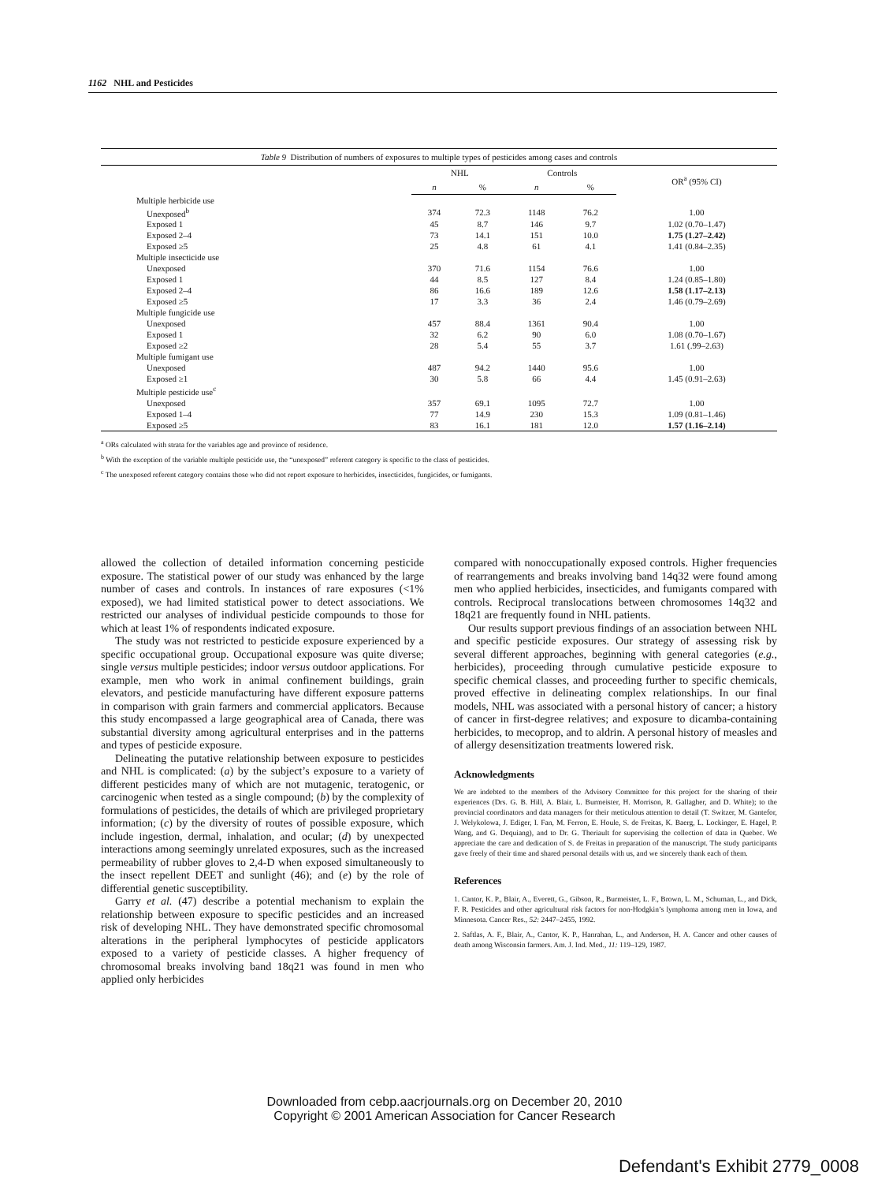1162 NHL and Pesticides
Table 9 Distribution of numbers of exposures to multiple types of pesticides among cases and controls
| | NHL | | Controls | | OR<sup>a</sup> (95% CI) |
| --- | --- | --- | --- | --- | --- |
| | n | % | n | % | |
| Multiple herbicide use | | | | | |
| Unexposed<sup>b</sup> | 374 | 72.3 | 1148 | 76.2 | 1.00 |
| Exposed 1 | 45 | 8.7 | 146 | 9.7 | 1.02 (0.70–1.47) |
| Exposed 2–4 | 73 | 14.1 | 151 | 10.0 | 1.75 (1.27–2.42) |
| Exposed ≥5 | 25 | 4.8 | 61 | 4.1 | 1.41 (0.84–2.35) |
| Multiple insecticide use | | | | | |
| Unexposed | 370 | 71.6 | 1154 | 76.6 | 1.00 |
| Exposed 1 | 44 | 8.5 | 127 | 8.4 | 1.24 (0.85–1.80) |
| Exposed 2–4 | 86 | 16.6 | 189 | 12.6 | 1.58 (1.17–2.13) |
| Exposed ≥5 | 17 | 3.3 | 36 | 2.4 | 1.46 (0.79–2.69) |
| Multiple fungicide use | | | | | |
| Unexposed | 457 | 88.4 | 1361 | 90.4 | 1.00 |
| Exposed 1 | 32 | 6.2 | 90 | 6.0 | 1.08 (0.70–1.67) |
| Exposed ≥2 | 28 | 5.4 | 55 | 3.7 | 1.61 (.99–2.63) |
| Multiple fumigant use | | | | | |
| Unexposed | 487 | 94.2 | 1440 | 95.6 | 1.00 |
| Exposed ≥1 | 30 | 5.8 | 66 | 4.4 | 1.45 (0.91–2.63) |
| Multiple pesticide use<sup>c</sup> | | | | | |
| Unexposed | 357 | 69.1 | 1095 | 72.7 | 1.00 |
| Exposed 1–4 | 77 | 14.9 | 230 | 15.3 | 1.09 (0.81–1.46) |
| Exposed ≥5 | 83 | 16.1 | 181 | 12.0 | 1.57 (1.16–2.14) |
<sup>a</sup> ORs calculated with strata for the variables age and province of residence.
<sup>b</sup> With the exception of the variable multiple pesticide use, the “unexposed” referent category is specific to the class of pesticides.
<sup>c</sup> The unexposed referent category contains those who did not report exposure to herbicides, insecticides, fungicides, or fumigants.
allowed the collection of detailed information concerning pesticide exposure. The statistical power of our study was enhanced by the large number of cases and controls. In instances of rare exposures (<1% exposed), we had limited statistical power to detect associations. We restricted our analyses of individual pesticide compounds to those for which at least 1% of respondents indicated exposure.
The study was not restricted to pesticide exposure experienced by a specific occupational group. Occupational exposure was quite diverse; single versus multiple pesticides; indoor versus outdoor applications. For example, men who work in animal confinement buildings, grain elevators, and pesticide manufacturing have different exposure patterns in comparison with grain farmers and commercial applicators. Because this study encompassed a large geographical area of Canada, there was substantial diversity among agricultural enterprises and in the patterns and types of pesticide exposure.
Delineating the putative relationship between exposure to pesticides and NHL is complicated: (a) by the subject’s exposure to a variety of different pesticides many of which are not mutagenic, teratogenic, or carcinogenic when tested as a single compound; (b) by the complexity of formulations of pesticides, the details of which are privileged proprietary information; (c) by the diversity of routes of possible exposure, which include ingestion, dermal, inhalation, and ocular; (d) by unexpected interactions among seemingly unrelated exposures, such as the increased permeability of rubber gloves to 2,4-D when exposed simultaneously to the insect repellent DEET and sunlight (46); and (e) by the role of differential genetic susceptibility.
Garry et al. (47) describe a potential mechanism to explain the relationship between exposure to specific pesticides and an increased risk of developing NHL. They have demonstrated specific chromosomal alterations in the peripheral lymphocytes of pesticide applicators exposed to a variety of pesticide classes. A higher frequency of chromosomal breaks involving band 18q21 was found in men who applied only herbicides
compared with nonoccupationally exposed controls. Higher frequencies of rearrangements and breaks involving band 14q32 were found among men who applied herbicides, insecticides, and fumigants compared with controls. Reciprocal translocations between chromosomes 14q32 and 18q21 are frequently found in NHL patients.
Our results support previous findings of an association between NHL and specific pesticide exposures. Our strategy of assessing risk by several different approaches, beginning with general categories (e.g., herbicides), proceeding through cumulative pesticide exposure to specific chemical classes, and proceeding further to specific chemicals, proved effective in delineating complex relationships. In our final models, NHL was associated with a personal history of cancer; a history of cancer in first-degree relatives; and exposure to dicamba-containing herbicides, to mecoprop, and to aldrin. A personal history of measles and of allergy desensitization treatments lowered risk.
Acknowledgments
We are indebted to the members of the Advisory Committee for this project for the sharing of their experiences (Drs. G. B. Hill, A. Blair, L. Burmeister, H. Morrison, R. Gallagher, and D. White); to the provincial coordinators and data managers for their meticulous attention to detail (T. Switzer, M. Gantefor, J. Welykolowa, J. Ediger, I. Fan, M. Ferron, E. Houle, S. de Freitas, K. Baerg, L. Lockinger, E. Hagel, P. Wang, and G. Dequiang), and to Dr. G. Theriault for supervising the collection of data in Quebec. We appreciate the care and dedication of S. de Freitas in preparation of the manuscript. The study participants gave freely of their time and shared personal details with us, and we sincerely thank each of them.
References
1. Cantor, K. P., Blair, A., Everett, G., Gibson, R., Burmeister, L. F., Brown, L. M., Schuman, L., and Dick, F. R. Pesticides and other agricultural risk factors for non-Hodgkin’s lymphoma among men in Iowa, and Minnesota. Cancer Res., 52: 2447–2455, 1992.
2. Saftlas, A. F., Blair, A., Cantor, K. P., Hanrahan, L., and Anderson, H. A. Cancer and other causes of death among Wisconsin farmers. Am. J. Ind. Med., 11: 119–129, 1987.
Downloaded from cebp.aacrjournals.org on December 20, 2010
Copyright © 2001 American Association for Cancer Research
Defendant's Exhibit 2779_0008